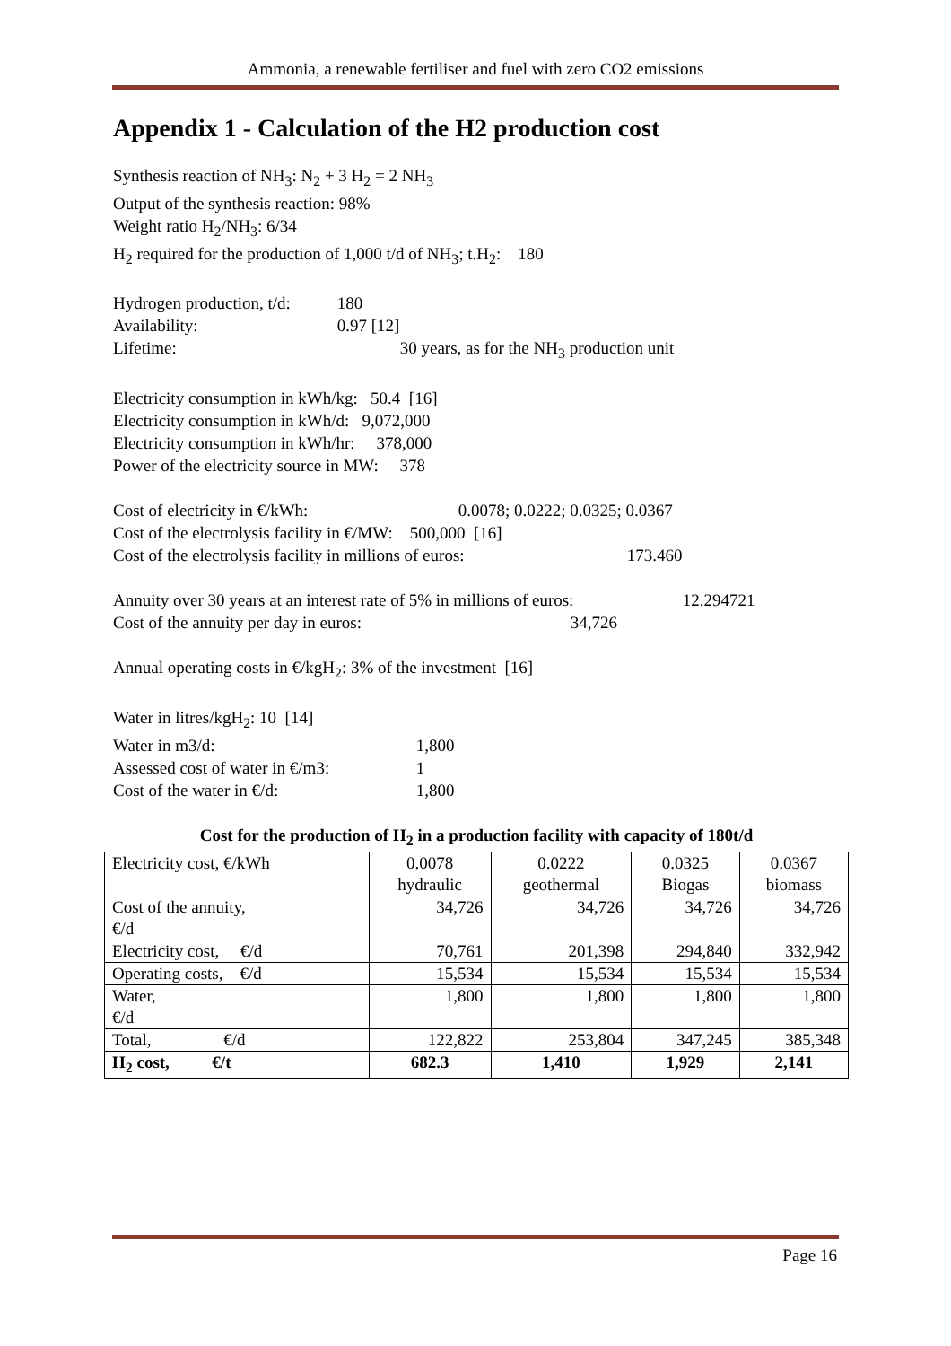Ammonia, a renewable fertiliser and fuel with zero CO2 emissions
Appendix 1 - Calculation of the H2 production cost
Synthesis reaction of NH<sub>3</sub>: N<sub>2</sub> + 3 H<sub>2</sub> = 2 NH<sub>3</sub>
Output of the synthesis reaction: 98%
Weight ratio H<sub>2</sub>/NH<sub>3</sub>: 6/34
H<sub>2</sub> required for the production of 1,000 t/d of NH<sub>3</sub>; t.H<sub>2</sub>: 180
Hydrogen production, t/d: 180
Availability: 0.97 [12]
Lifetime: 30 years, as for the NH<sub>3</sub> production unit
Electricity consumption in kWh/kg: 50.4 [16]
Electricity consumption in kWh/d: 9,072,000
Electricity consumption in kWh/hr: 378,000
Power of the electricity source in MW: 378
Cost of electricity in €/kWh: 0.0078; 0.0222; 0.0325; 0.0367
Cost of the electrolysis facility in €/MW: 500,000 [16]
Cost of the electrolysis facility in millions of euros: 173.460
Annuity over 30 years at an interest rate of 5% in millions of euros: 12.294721
Cost of the annuity per day in euros: 34,726
Annual operating costs in €/kgH<sub>2</sub>: 3% of the investment [16]
Water in litres/kgH<sub>2</sub>: 10 [14]
Water in m3/d: 1,800
Assessed cost of water in €/m3: 1
Cost of the water in €/d: 1,800
Cost for the production of H<sub>2</sub> in a production facility with capacity of 180t/d
| Electricity cost, €/kWh | 0.0078 hydraulic | 0.0222 geothermal | 0.0325 Biogas | 0.0367 biomass |
| Cost of the annuity, €/d | 34,726 | 34,726 | 34,726 | 34,726 |
| Electricity cost, €/d | 70,761 | 201,398 | 294,840 | 332,942 |
| Operating costs, €/d | 15,534 | 15,534 | 15,534 | 15,534 |
| Water, €/d | 1,800 | 1,800 | 1,800 | 1,800 |
| Total, €/d | 122,822 | 253,804 | 347,245 | 385,348 |
| H<sub>2</sub> cost, €/t | 682.3 | 1,410 | 1,929 | 2,141 |
Page 16